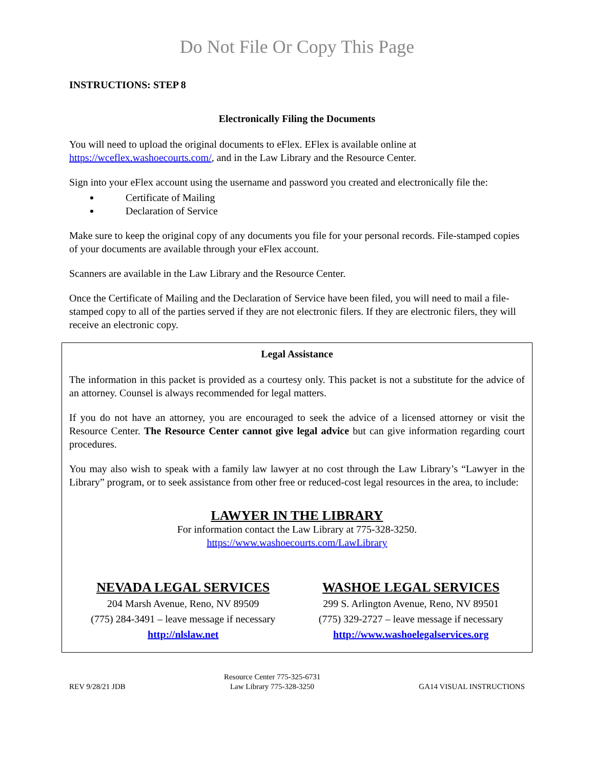Do Not File Or Copy This Page
INSTRUCTIONS: STEP 8
Electronically Filing the Documents
You will need to upload the original documents to eFlex. EFlex is available online at https://wceflex.washoecourts.com/, and in the Law Library and the Resource Center.
Sign into your eFlex account using the username and password you created and electronically file the:
Certificate of Mailing
Declaration of Service
Make sure to keep the original copy of any documents you file for your personal records. File-stamped copies of your documents are available through your eFlex account.
Scanners are available in the Law Library and the Resource Center.
Once the Certificate of Mailing and the Declaration of Service have been filed, you will need to mail a file-stamped copy to all of the parties served if they are not electronic filers. If they are electronic filers, they will receive an electronic copy.
Legal Assistance
The information in this packet is provided as a courtesy only. This packet is not a substitute for the advice of an attorney. Counsel is always recommended for legal matters.
If you do not have an attorney, you are encouraged to seek the advice of a licensed attorney or visit the Resource Center. The Resource Center cannot give legal advice but can give information regarding court procedures.
You may also wish to speak with a family law lawyer at no cost through the Law Library’s “Lawyer in the Library” program, or to seek assistance from other free or reduced-cost legal resources in the area, to include:
LAWYER IN THE LIBRARY
For information contact the Law Library at 775-328-3250.
https://www.washoecourts.com/LawLibrary
NEVADA LEGAL SERVICES
204 Marsh Avenue, Reno, NV 89509
(775) 284-3491 – leave message if necessary
http://nlslaw.net
WASHOE LEGAL SERVICES
299 S. Arlington Avenue, Reno, NV 89501
(775) 329-2727 – leave message if necessary
http://www.washoelegalservices.org
REV 9/28/21 JDB Resource Center 775-325-6731
Law Library 775-328-3250 GA14 VISUAL INSTRUCTIONS